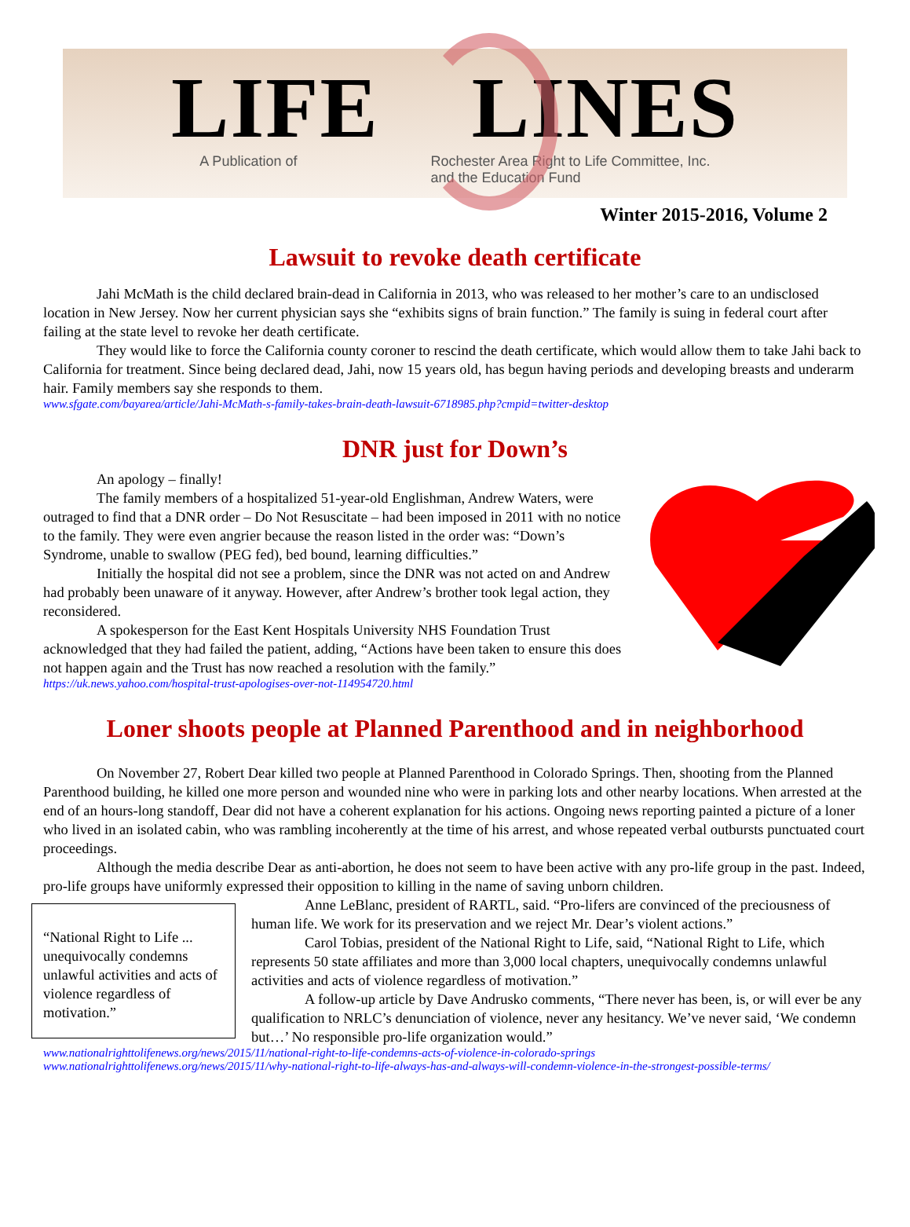LIFE LINES
A Publication of Rochester Area Right to Life Committee, Inc.
and the Education Fund
Winter 2015-2016, Volume 2
Lawsuit to revoke death certificate
Jahi McMath is the child declared brain-dead in California in 2013, who was released to her mother’s care to an undisclosed location in New Jersey. Now her current physician says she “exhibits signs of brain function.” The family is suing in federal court after failing at the state level to revoke her death certificate.
They would like to force the California county coroner to rescind the death certificate, which would allow them to take Jahi back to California for treatment. Since being declared dead, Jahi, now 15 years old, has begun having periods and developing breasts and underarm hair. Family members say she responds to them.
www.sfgate.com/bayarea/article/Jahi-McMath-s-family-takes-brain-death-lawsuit-6718985.php?cmpid=twitter-desktop
DNR just for Down’s
An apology – finally!
The family members of a hospitalized 51-year-old Englishman, Andrew Waters, were outraged to find that a DNR order – Do Not Resuscitate – had been imposed in 2011 with no notice to the family. They were even angrier because the reason listed in the order was: “Down’s Syndrome, unable to swallow (PEG fed), bed bound, learning difficulties.”
Initially the hospital did not see a problem, since the DNR was not acted on and Andrew had probably been unaware of it anyway. However, after Andrew’s brother took legal action, they reconsidered.
A spokesperson for the East Kent Hospitals University NHS Foundation Trust acknowledged that they had failed the patient, adding, “Actions have been taken to ensure this does not happen again and the Trust has now reached a resolution with the family.”
https://uk.news.yahoo.com/hospital-trust-apologises-over-not-114954720.html
Loner shoots people at Planned Parenthood and in neighborhood
On November 27, Robert Dear killed two people at Planned Parenthood in Colorado Springs. Then, shooting from the Planned Parenthood building, he killed one more person and wounded nine who were in parking lots and other nearby locations. When arrested at the end of an hours-long standoff, Dear did not have a coherent explanation for his actions. Ongoing news reporting painted a picture of a loner who lived in an isolated cabin, who was rambling incoherently at the time of his arrest, and whose repeated verbal outbursts punctuated court proceedings.
Although the media describe Dear as anti-abortion, he does not seem to have been active with any pro-life group in the past. Indeed, pro-life groups have uniformly expressed their opposition to killing in the name of saving unborn children.
“National Right to Life ... unequivocally condemns unlawful activities and acts of violence regardless of motivation.”
Anne LeBlanc, president of RARTL, said. “Pro-lifers are convinced of the preciousness of human life. We work for its preservation and we reject Mr. Dear’s violent actions.”
Carol Tobias, president of the National Right to Life, said, “National Right to Life, which represents 50 state affiliates and more than 3,000 local chapters, unequivocally condemns unlawful activities and acts of violence regardless of motivation.”
A follow-up article by Dave Andrusko comments, “There never has been, is, or will ever be any qualification to NRLC’s denunciation of violence, never any hesitancy. We’ve never said, ‘We condemn but…’ No responsible pro-life organization would.”
www.nationalrighttolifenews.org/news/2015/11/national-right-to-life-condemns-acts-of-violence-in-colorado-springs
www.nationalrighttolifenews.org/news/2015/11/why-national-right-to-life-always-has-and-always-will-condemn-violence-in-the-strongest-possible-terms/